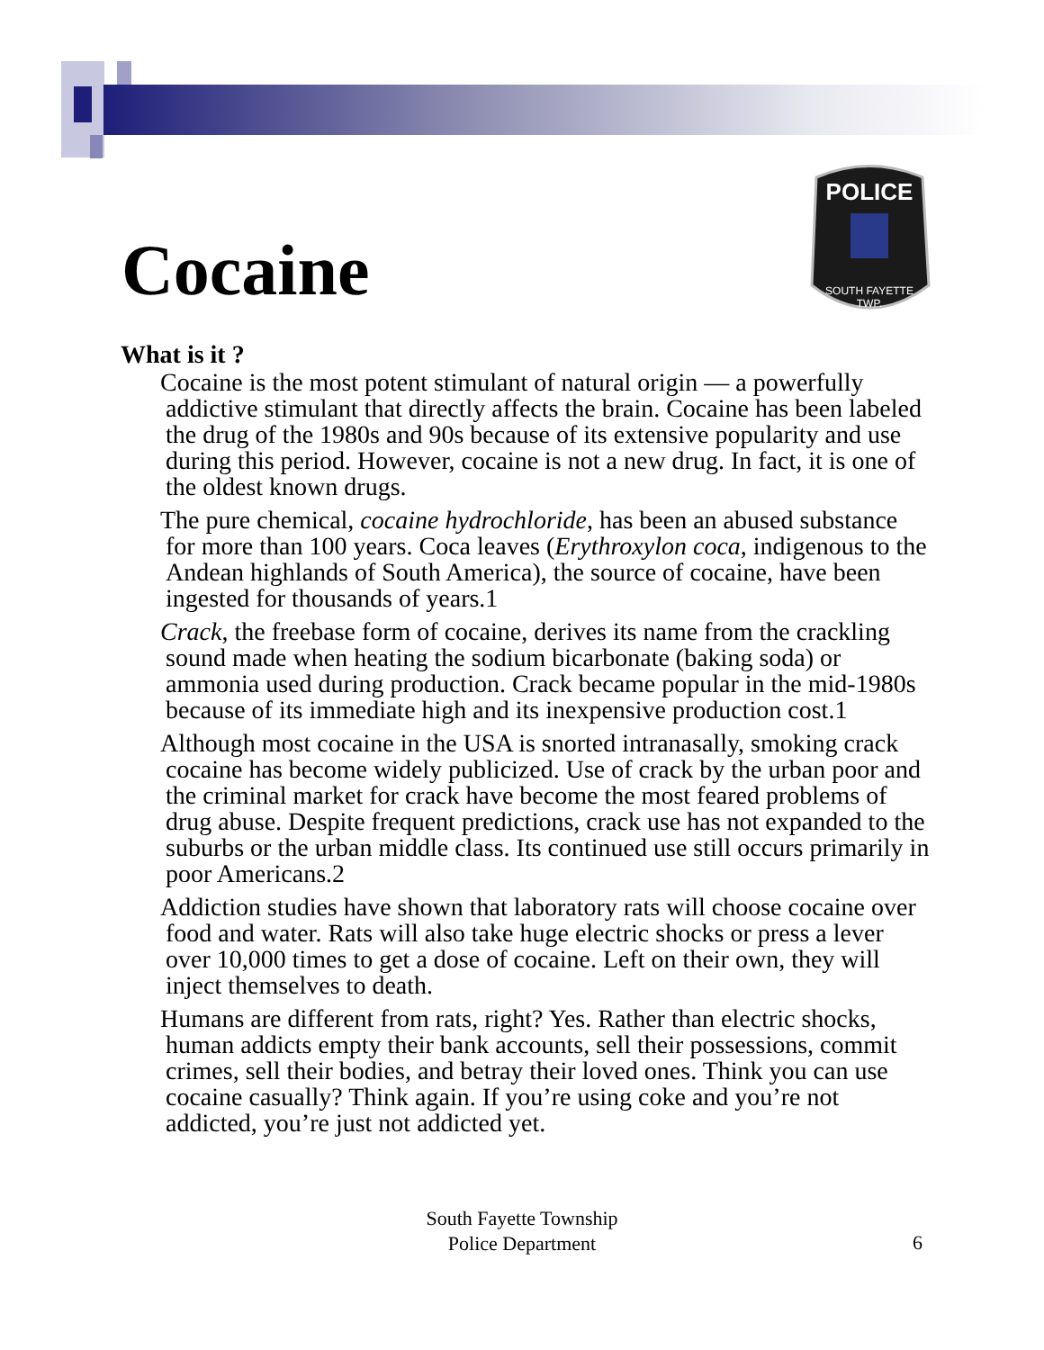POLICE
SOUTH FAYETTE
TWP.
Cocaine
What is it ?
Cocaine is the most potent stimulant of natural origin — a powerfully addictive stimulant that directly affects the brain. Cocaine has been labeled the drug of the 1980s and 90s because of its extensive popularity and use during this period. However, cocaine is not a new drug. In fact, it is one of the oldest known drugs.
The pure chemical, cocaine hydrochloride, has been an abused substance for more than 100 years. Coca leaves (Erythroxylon coca, indigenous to the Andean highlands of South America), the source of cocaine, have been ingested for thousands of years.1
Crack, the freebase form of cocaine, derives its name from the crackling sound made when heating the sodium bicarbonate (baking soda) or ammonia used during production. Crack became popular in the mid-1980s because of its immediate high and its inexpensive production cost.1
Although most cocaine in the USA is snorted intranasally, smoking crack cocaine has become widely publicized. Use of crack by the urban poor and the criminal market for crack have become the most feared problems of drug abuse. Despite frequent predictions, crack use has not expanded to the suburbs or the urban middle class. Its continued use still occurs primarily in poor Americans.2
Addiction studies have shown that laboratory rats will choose cocaine over food and water. Rats will also take huge electric shocks or press a lever over 10,000 times to get a dose of cocaine. Left on their own, they will inject themselves to death.
Humans are different from rats, right? Yes. Rather than electric shocks, human addicts empty their bank accounts, sell their possessions, commit crimes, sell their bodies, and betray their loved ones. Think you can use cocaine casually? Think again. If you’re using coke and you’re not addicted, you’re just not addicted yet.
South Fayette Township
Police Department
6